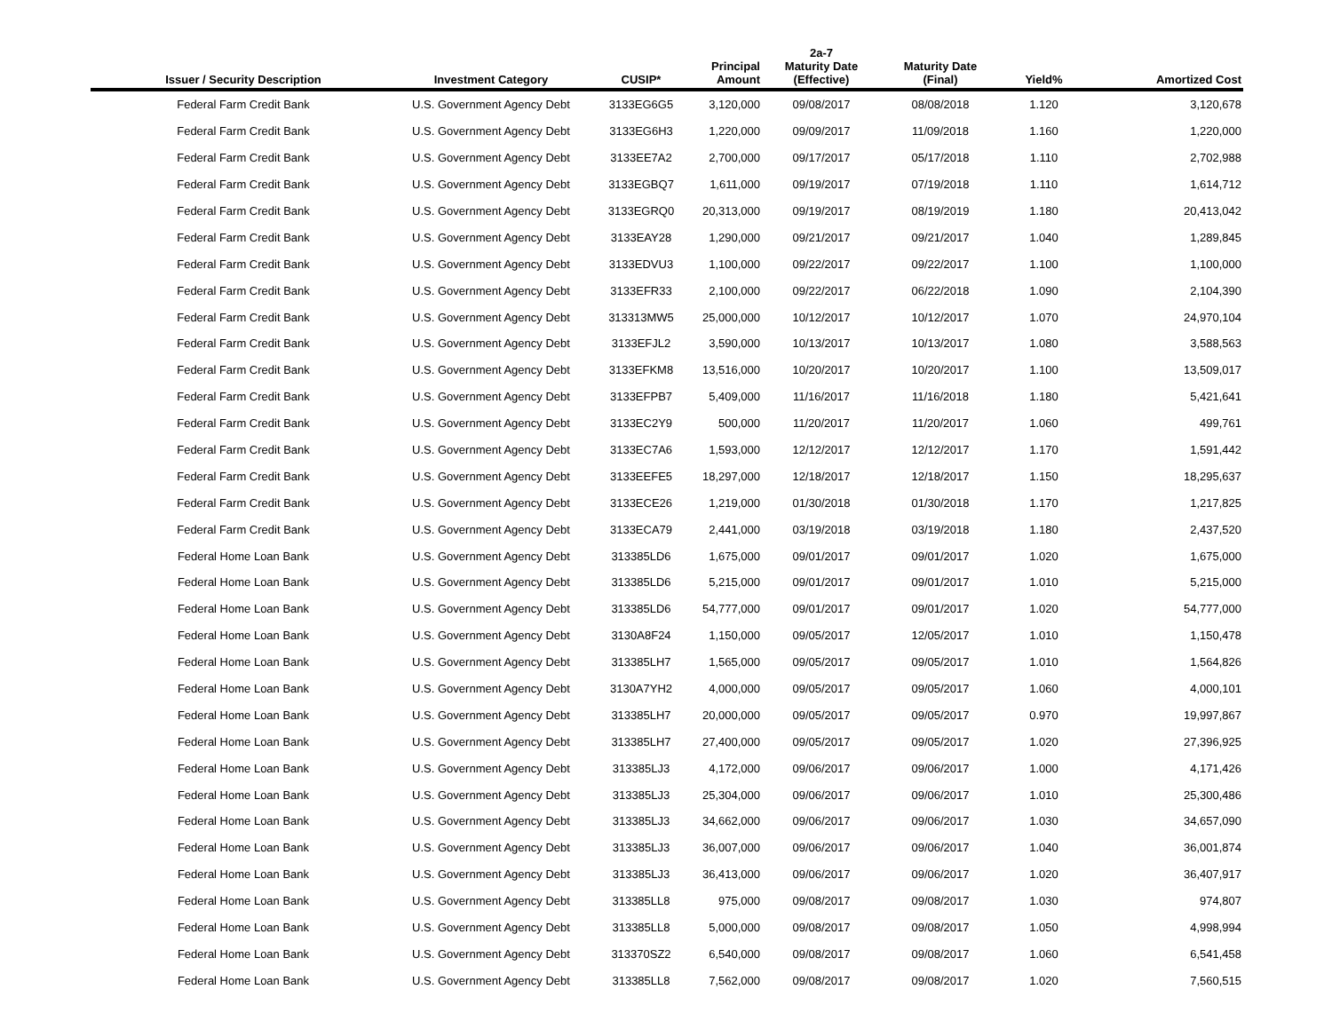| Issuer / Security Description | Investment Category | CUSIP* | Principal Amount | 2a-7 Maturity Date (Effective) | Maturity Date (Final) | Yield% | Amortized Cost |
| --- | --- | --- | --- | --- | --- | --- | --- |
| Federal Farm Credit Bank | U.S. Government Agency Debt | 3133EG6G5 | 3,120,000 | 09/08/2017 | 08/08/2018 | 1.120 | 3,120,678 |
| Federal Farm Credit Bank | U.S. Government Agency Debt | 3133EG6H3 | 1,220,000 | 09/09/2017 | 11/09/2018 | 1.160 | 1,220,000 |
| Federal Farm Credit Bank | U.S. Government Agency Debt | 3133EE7A2 | 2,700,000 | 09/17/2017 | 05/17/2018 | 1.110 | 2,702,988 |
| Federal Farm Credit Bank | U.S. Government Agency Debt | 3133EGBQ7 | 1,611,000 | 09/19/2017 | 07/19/2018 | 1.110 | 1,614,712 |
| Federal Farm Credit Bank | U.S. Government Agency Debt | 3133EGRQ0 | 20,313,000 | 09/19/2017 | 08/19/2019 | 1.180 | 20,413,042 |
| Federal Farm Credit Bank | U.S. Government Agency Debt | 3133EAY28 | 1,290,000 | 09/21/2017 | 09/21/2017 | 1.040 | 1,289,845 |
| Federal Farm Credit Bank | U.S. Government Agency Debt | 3133EDVU3 | 1,100,000 | 09/22/2017 | 09/22/2017 | 1.100 | 1,100,000 |
| Federal Farm Credit Bank | U.S. Government Agency Debt | 3133EFR33 | 2,100,000 | 09/22/2017 | 06/22/2018 | 1.090 | 2,104,390 |
| Federal Farm Credit Bank | U.S. Government Agency Debt | 313313MW5 | 25,000,000 | 10/12/2017 | 10/12/2017 | 1.070 | 24,970,104 |
| Federal Farm Credit Bank | U.S. Government Agency Debt | 3133EFJL2 | 3,590,000 | 10/13/2017 | 10/13/2017 | 1.080 | 3,588,563 |
| Federal Farm Credit Bank | U.S. Government Agency Debt | 3133EFKM8 | 13,516,000 | 10/20/2017 | 10/20/2017 | 1.100 | 13,509,017 |
| Federal Farm Credit Bank | U.S. Government Agency Debt | 3133EFPB7 | 5,409,000 | 11/16/2017 | 11/16/2018 | 1.180 | 5,421,641 |
| Federal Farm Credit Bank | U.S. Government Agency Debt | 3133EC2Y9 | 500,000 | 11/20/2017 | 11/20/2017 | 1.060 | 499,761 |
| Federal Farm Credit Bank | U.S. Government Agency Debt | 3133EC7A6 | 1,593,000 | 12/12/2017 | 12/12/2017 | 1.170 | 1,591,442 |
| Federal Farm Credit Bank | U.S. Government Agency Debt | 3133EEFE5 | 18,297,000 | 12/18/2017 | 12/18/2017 | 1.150 | 18,295,637 |
| Federal Farm Credit Bank | U.S. Government Agency Debt | 3133ECE26 | 1,219,000 | 01/30/2018 | 01/30/2018 | 1.170 | 1,217,825 |
| Federal Farm Credit Bank | U.S. Government Agency Debt | 3133ECA79 | 2,441,000 | 03/19/2018 | 03/19/2018 | 1.180 | 2,437,520 |
| Federal Home Loan Bank | U.S. Government Agency Debt | 313385LD6 | 1,675,000 | 09/01/2017 | 09/01/2017 | 1.020 | 1,675,000 |
| Federal Home Loan Bank | U.S. Government Agency Debt | 313385LD6 | 5,215,000 | 09/01/2017 | 09/01/2017 | 1.010 | 5,215,000 |
| Federal Home Loan Bank | U.S. Government Agency Debt | 313385LD6 | 54,777,000 | 09/01/2017 | 09/01/2017 | 1.020 | 54,777,000 |
| Federal Home Loan Bank | U.S. Government Agency Debt | 3130A8F24 | 1,150,000 | 09/05/2017 | 12/05/2017 | 1.010 | 1,150,478 |
| Federal Home Loan Bank | U.S. Government Agency Debt | 313385LH7 | 1,565,000 | 09/05/2017 | 09/05/2017 | 1.010 | 1,564,826 |
| Federal Home Loan Bank | U.S. Government Agency Debt | 3130A7YH2 | 4,000,000 | 09/05/2017 | 09/05/2017 | 1.060 | 4,000,101 |
| Federal Home Loan Bank | U.S. Government Agency Debt | 313385LH7 | 20,000,000 | 09/05/2017 | 09/05/2017 | 0.970 | 19,997,867 |
| Federal Home Loan Bank | U.S. Government Agency Debt | 313385LH7 | 27,400,000 | 09/05/2017 | 09/05/2017 | 1.020 | 27,396,925 |
| Federal Home Loan Bank | U.S. Government Agency Debt | 313385LJ3 | 4,172,000 | 09/06/2017 | 09/06/2017 | 1.000 | 4,171,426 |
| Federal Home Loan Bank | U.S. Government Agency Debt | 313385LJ3 | 25,304,000 | 09/06/2017 | 09/06/2017 | 1.010 | 25,300,486 |
| Federal Home Loan Bank | U.S. Government Agency Debt | 313385LJ3 | 34,662,000 | 09/06/2017 | 09/06/2017 | 1.030 | 34,657,090 |
| Federal Home Loan Bank | U.S. Government Agency Debt | 313385LJ3 | 36,007,000 | 09/06/2017 | 09/06/2017 | 1.040 | 36,001,874 |
| Federal Home Loan Bank | U.S. Government Agency Debt | 313385LJ3 | 36,413,000 | 09/06/2017 | 09/06/2017 | 1.020 | 36,407,917 |
| Federal Home Loan Bank | U.S. Government Agency Debt | 313385LL8 | 975,000 | 09/08/2017 | 09/08/2017 | 1.030 | 974,807 |
| Federal Home Loan Bank | U.S. Government Agency Debt | 313385LL8 | 5,000,000 | 09/08/2017 | 09/08/2017 | 1.050 | 4,998,994 |
| Federal Home Loan Bank | U.S. Government Agency Debt | 313370SZ2 | 6,540,000 | 09/08/2017 | 09/08/2017 | 1.060 | 6,541,458 |
| Federal Home Loan Bank | U.S. Government Agency Debt | 313385LL8 | 7,562,000 | 09/08/2017 | 09/08/2017 | 1.020 | 7,560,515 |